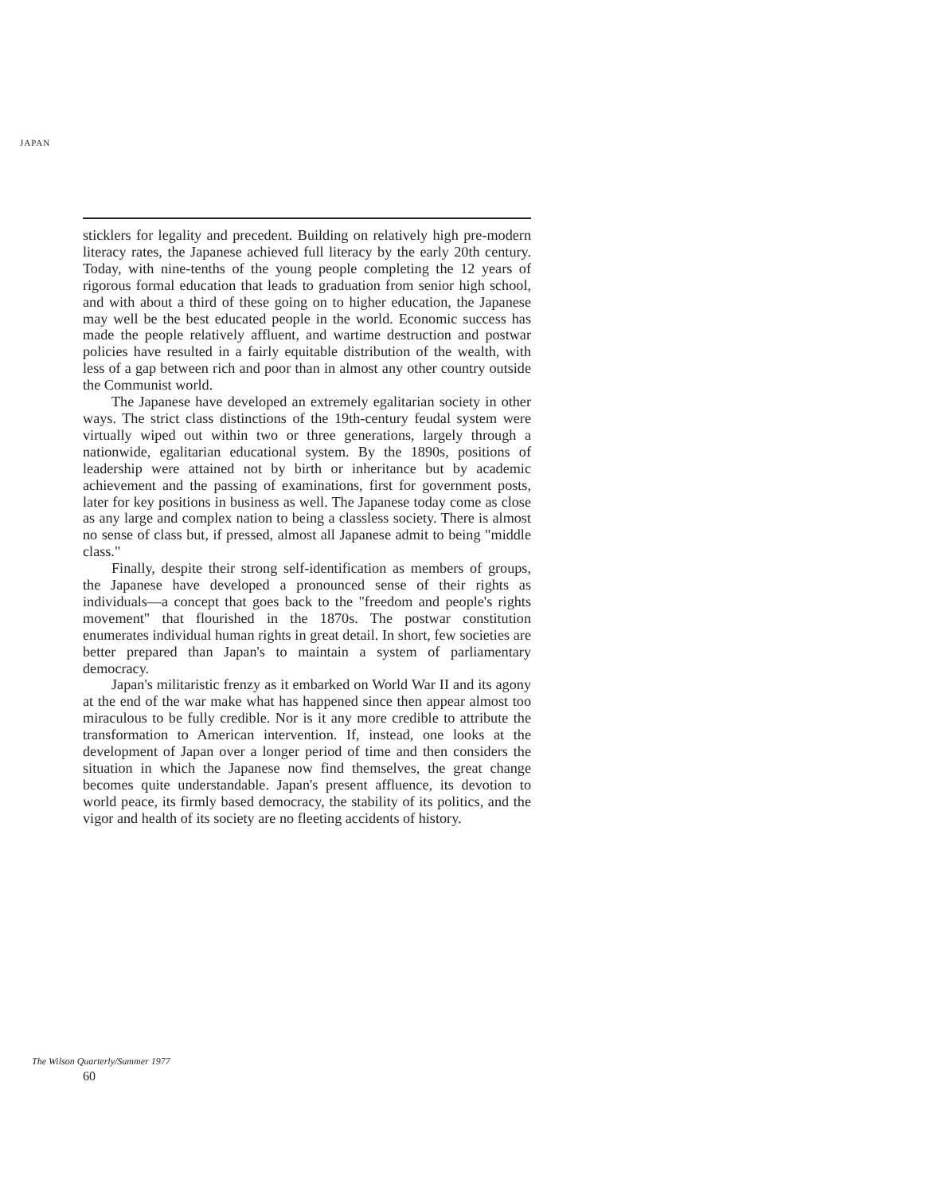JAPAN
sticklers for legality and precedent. Building on relatively high pre-modern literacy rates, the Japanese achieved full literacy by the early 20th century. Today, with nine-tenths of the young people completing the 12 years of rigorous formal education that leads to graduation from senior high school, and with about a third of these going on to higher education, the Japanese may well be the best educated people in the world. Economic success has made the people relatively affluent, and wartime destruction and postwar policies have resulted in a fairly equitable distribution of the wealth, with less of a gap between rich and poor than in almost any other country outside the Communist world.
The Japanese have developed an extremely egalitarian society in other ways. The strict class distinctions of the 19th-century feudal system were virtually wiped out within two or three generations, largely through a nationwide, egalitarian educational system. By the 1890s, positions of leadership were attained not by birth or inheritance but by academic achievement and the passing of examinations, first for government posts, later for key positions in business as well. The Japanese today come as close as any large and complex nation to being a classless society. There is almost no sense of class but, if pressed, almost all Japanese admit to being "middle class."
Finally, despite their strong self-identification as members of groups, the Japanese have developed a pronounced sense of their rights as individuals—a concept that goes back to the "freedom and people's rights movement" that flourished in the 1870s. The postwar constitution enumerates individual human rights in great detail. In short, few societies are better prepared than Japan's to maintain a system of parliamentary democracy.
Japan's militaristic frenzy as it embarked on World War II and its agony at the end of the war make what has happened since then appear almost too miraculous to be fully credible. Nor is it any more credible to attribute the transformation to American intervention. If, instead, one looks at the development of Japan over a longer period of time and then considers the situation in which the Japanese now find themselves, the great change becomes quite understandable. Japan's present affluence, its devotion to world peace, its firmly based democracy, the stability of its politics, and the vigor and health of its society are no fleeting accidents of history.
The Wilson Quarterly/Summer 1977
60